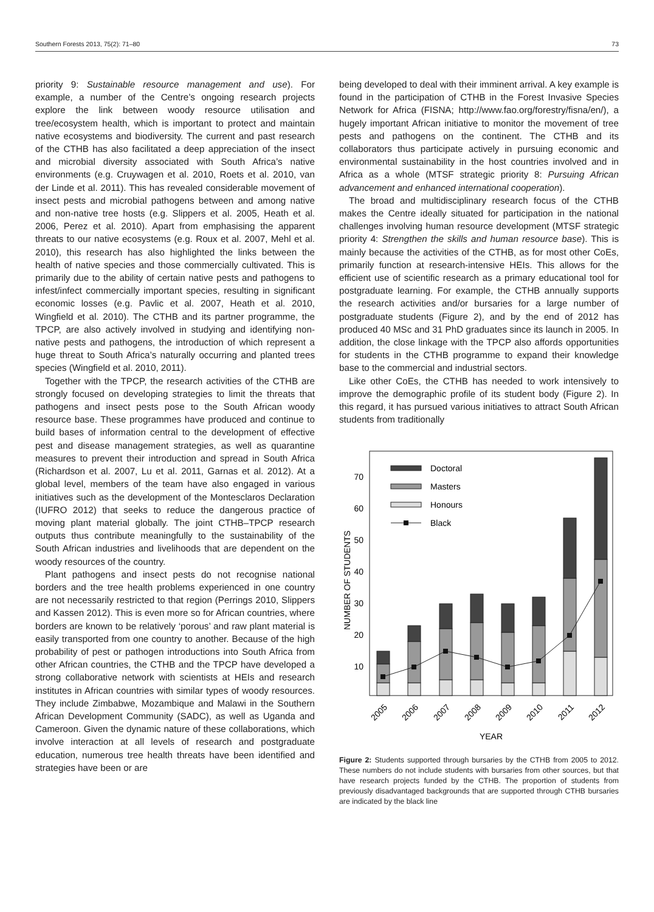Southern Forests 2013, 75(2): 71–80 73
priority 9: Sustainable resource management and use). For example, a number of the Centre’s ongoing research projects explore the link between woody resource utilisation and tree/ecosystem health, which is important to protect and maintain native ecosystems and biodiversity. The current and past research of the CTHB has also facilitated a deep appreciation of the insect and microbial diversity associated with South Africa’s native environments (e.g. Cruywagen et al. 2010, Roets et al. 2010, van der Linde et al. 2011). This has revealed considerable movement of insect pests and microbial pathogens between and among native and non-native tree hosts (e.g. Slippers et al. 2005, Heath et al. 2006, Perez et al. 2010). Apart from emphasising the apparent threats to our native ecosystems (e.g. Roux et al. 2007, Mehl et al. 2010), this research has also highlighted the links between the health of native species and those commercially cultivated. This is primarily due to the ability of certain native pests and pathogens to infest/infect commercially important species, resulting in significant economic losses (e.g. Pavlic et al. 2007, Heath et al. 2010, Wingfield et al. 2010). The CTHB and its partner programme, the TPCP, are also actively involved in studying and identifying non-native pests and pathogens, the introduction of which represent a huge threat to South Africa’s naturally occurring and planted trees species (Wingfield et al. 2010, 2011).
Together with the TPCP, the research activities of the CTHB are strongly focused on developing strategies to limit the threats that pathogens and insect pests pose to the South African woody resource base. These programmes have produced and continue to build bases of information central to the development of effective pest and disease management strategies, as well as quarantine measures to prevent their introduction and spread in South Africa (Richardson et al. 2007, Lu et al. 2011, Garnas et al. 2012). At a global level, members of the team have also engaged in various initiatives such as the development of the Montesclaros Declaration (IUFRO 2012) that seeks to reduce the dangerous practice of moving plant material globally. The joint CTHB–TPCP research outputs thus contribute meaningfully to the sustainability of the South African industries and livelihoods that are dependent on the woody resources of the country.
Plant pathogens and insect pests do not recognise national borders and the tree health problems experienced in one country are not necessarily restricted to that region (Perrings 2010, Slippers and Kassen 2012). This is even more so for African countries, where borders are known to be relatively ‘porous’ and raw plant material is easily transported from one country to another. Because of the high probability of pest or pathogen introductions into South Africa from other African countries, the CTHB and the TPCP have developed a strong collaborative network with scientists at HEIs and research institutes in African countries with similar types of woody resources. They include Zimbabwe, Mozambique and Malawi in the Southern African Development Community (SADC), as well as Uganda and Cameroon. Given the dynamic nature of these collaborations, which involve interaction at all levels of research and postgraduate education, numerous tree health threats have been identified and strategies have been or are
being developed to deal with their imminent arrival. A key example is found in the participation of CTHB in the Forest Invasive Species Network for Africa (FISNA; http://www.fao.org/forestry/fisna/en/), a hugely important African initiative to monitor the movement of tree pests and pathogens on the continent. The CTHB and its collaborators thus participate actively in pursuing economic and environmental sustainability in the host countries involved and in Africa as a whole (MTSF strategic priority 8: Pursuing African advancement and enhanced international cooperation).
The broad and multidisciplinary research focus of the CTHB makes the Centre ideally situated for participation in the national challenges involving human resource development (MTSF strategic priority 4: Strengthen the skills and human resource base). This is mainly because the activities of the CTHB, as for most other CoEs, primarily function at research-intensive HEIs. This allows for the efficient use of scientific research as a primary educational tool for postgraduate learning. For example, the CTHB annually supports the research activities and/or bursaries for a large number of postgraduate students (Figure 2), and by the end of 2012 has produced 40 MSc and 31 PhD graduates since its launch in 2005. In addition, the close linkage with the TPCP also affords opportunities for students in the CTHB programme to expand their knowledge base to the commercial and industrial sectors.
Like other CoEs, the CTHB has needed to work intensively to improve the demographic profile of its student body (Figure 2). In this regard, it has pursued various initiatives to attract South African students from traditionally
10
20
30
40
50
60
70
NUMBER OF STUDENTS
Doctoral
Masters
Honours
Black
2005
2006
2007
2008
2009
2010
2011
2012
YEAR
Figure 2: Students supported through bursaries by the CTHB from 2005 to 2012. These numbers do not include students with bursaries from other sources, but that have research projects funded by the CTHB. The proportion of students from previously disadvantaged backgrounds that are supported through CTHB bursaries are indicated by the black line